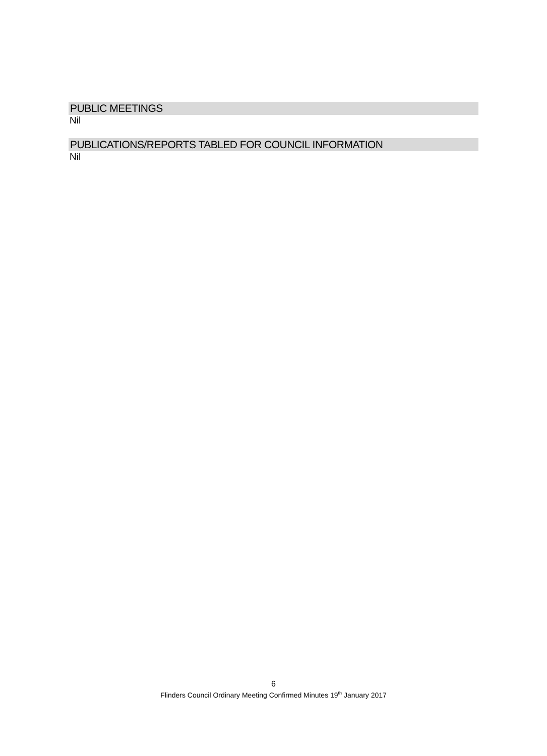PUBLIC MEETINGS
Nil
PUBLICATIONS/REPORTS TABLED FOR COUNCIL INFORMATION
Nil
6
Flinders Council Ordinary Meeting Confirmed Minutes 19<sup>th</sup> January 2017